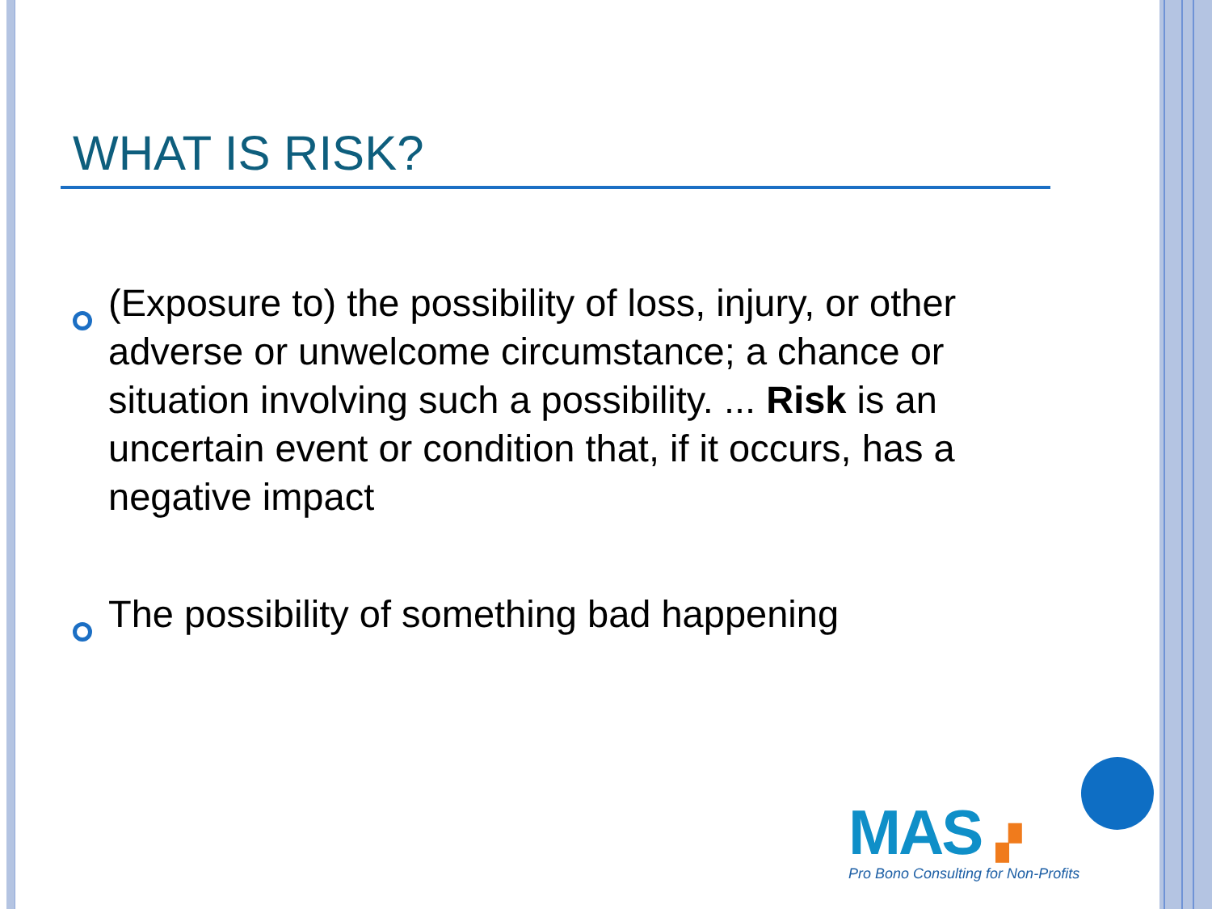WHAT IS RISK?
(Exposure to) the possibility of loss, injury, or other adverse or unwelcome circumstance; a chance or situation involving such a possibility. ... Risk is an uncertain event or condition that, if it occurs, has a negative impact
The possibility of something bad happening
MAS ▞
Pro Bono Consulting for Non-Profits